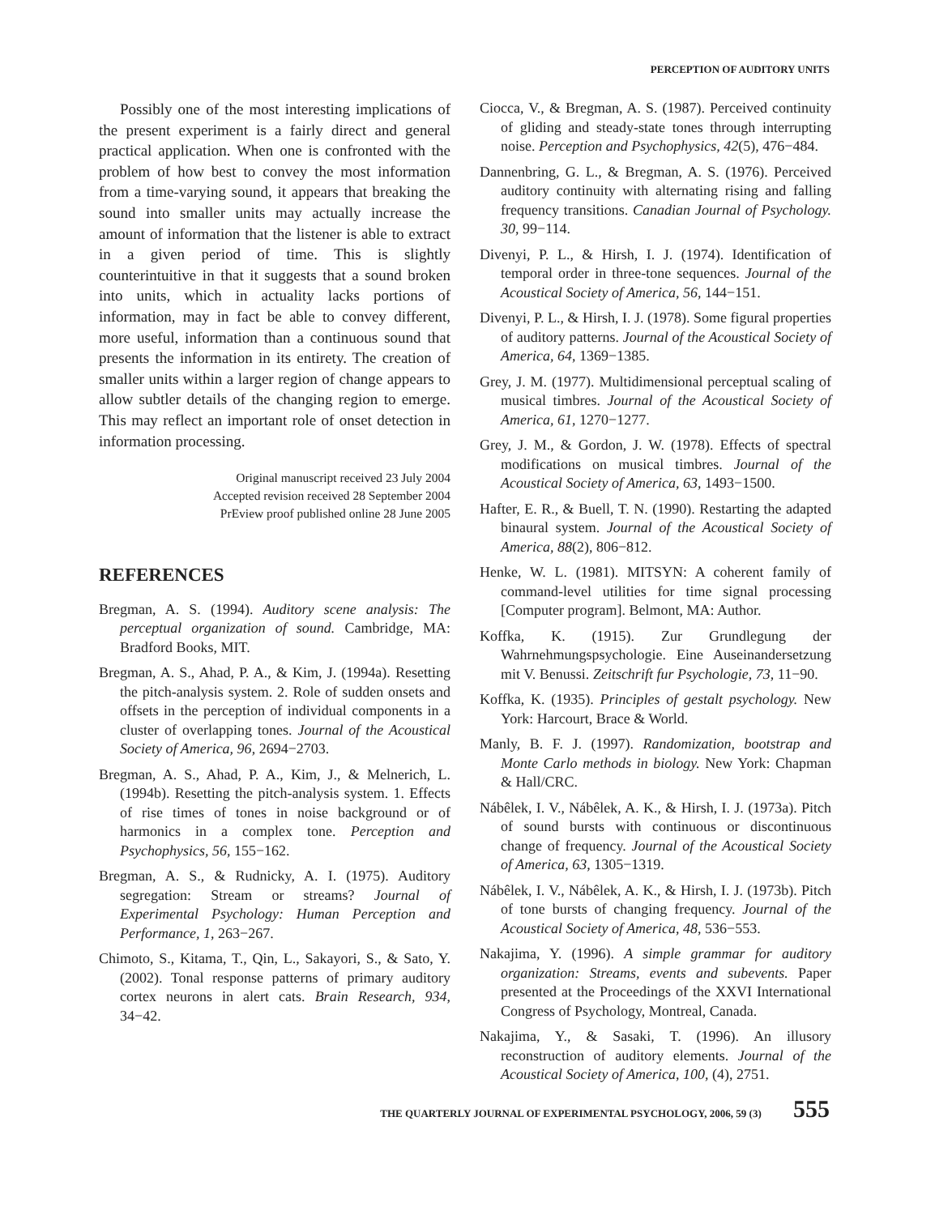PERCEPTION OF AUDITORY UNITS
Possibly one of the most interesting implications of the present experiment is a fairly direct and general practical application. When one is confronted with the problem of how best to convey the most information from a time-varying sound, it appears that breaking the sound into smaller units may actually increase the amount of information that the listener is able to extract in a given period of time. This is slightly counterintuitive in that it suggests that a sound broken into units, which in actuality lacks portions of information, may in fact be able to convey different, more useful, information than a continuous sound that presents the information in its entirety. The creation of smaller units within a larger region of change appears to allow subtler details of the changing region to emerge. This may reflect an important role of onset detection in information processing.
Original manuscript received 23 July 2004
Accepted revision received 28 September 2004
PrEview proof published online 28 June 2005
REFERENCES
Bregman, A. S. (1994). Auditory scene analysis: The perceptual organization of sound. Cambridge, MA: Bradford Books, MIT.
Bregman, A. S., Ahad, P. A., & Kim, J. (1994a). Resetting the pitch-analysis system. 2. Role of sudden onsets and offsets in the perception of individual components in a cluster of overlapping tones. Journal of the Acoustical Society of America, 96, 2694−2703.
Bregman, A. S., Ahad, P. A., Kim, J., & Melnerich, L. (1994b). Resetting the pitch-analysis system. 1. Effects of rise times of tones in noise background or of harmonics in a complex tone. Perception and Psychophysics, 56, 155−162.
Bregman, A. S., & Rudnicky, A. I. (1975). Auditory segregation: Stream or streams? Journal of Experimental Psychology: Human Perception and Performance, 1, 263−267.
Chimoto, S., Kitama, T., Qin, L., Sakayori, S., & Sato, Y. (2002). Tonal response patterns of primary auditory cortex neurons in alert cats. Brain Research, 934, 34−42.
Ciocca, V., & Bregman, A. S. (1987). Perceived continuity of gliding and steady-state tones through interrupting noise. Perception and Psychophysics, 42(5), 476−484.
Dannenbring, G. L., & Bregman, A. S. (1976). Perceived auditory continuity with alternating rising and falling frequency transitions. Canadian Journal of Psychology. 30, 99−114.
Divenyi, P. L., & Hirsh, I. J. (1974). Identification of temporal order in three-tone sequences. Journal of the Acoustical Society of America, 56, 144−151.
Divenyi, P. L., & Hirsh, I. J. (1978). Some figural properties of auditory patterns. Journal of the Acoustical Society of America, 64, 1369−1385.
Grey, J. M. (1977). Multidimensional perceptual scaling of musical timbres. Journal of the Acoustical Society of America, 61, 1270−1277.
Grey, J. M., & Gordon, J. W. (1978). Effects of spectral modifications on musical timbres. Journal of the Acoustical Society of America, 63, 1493−1500.
Hafter, E. R., & Buell, T. N. (1990). Restarting the adapted binaural system. Journal of the Acoustical Society of America, 88(2), 806−812.
Henke, W. L. (1981). MITSYN: A coherent family of command-level utilities for time signal processing [Computer program]. Belmont, MA: Author.
Koffka, K. (1915). Zur Grundlegung der Wahrnehmungspsychologie. Eine Auseinandersetzung mit V. Benussi. Zeitschrift fur Psychologie, 73, 11−90.
Koffka, K. (1935). Principles of gestalt psychology. New York: Harcourt, Brace & World.
Manly, B. F. J. (1997). Randomization, bootstrap and Monte Carlo methods in biology. New York: Chapman & Hall/CRC.
Nábêlek, I. V., Nábêlek, A. K., & Hirsh, I. J. (1973a). Pitch of sound bursts with continuous or discontinuous change of frequency. Journal of the Acoustical Society of America, 63, 1305−1319.
Nábêlek, I. V., Nábêlek, A. K., & Hirsh, I. J. (1973b). Pitch of tone bursts of changing frequency. Journal of the Acoustical Society of America, 48, 536−553.
Nakajima, Y. (1996). A simple grammar for auditory organization: Streams, events and subevents. Paper presented at the Proceedings of the XXVI International Congress of Psychology, Montreal, Canada.
Nakajima, Y., & Sasaki, T. (1996). An illusory reconstruction of auditory elements. Journal of the Acoustical Society of America, 100, (4), 2751.
THE QUARTERLY JOURNAL OF EXPERIMENTAL PSYCHOLOGY, 2006, 59 (3) 555